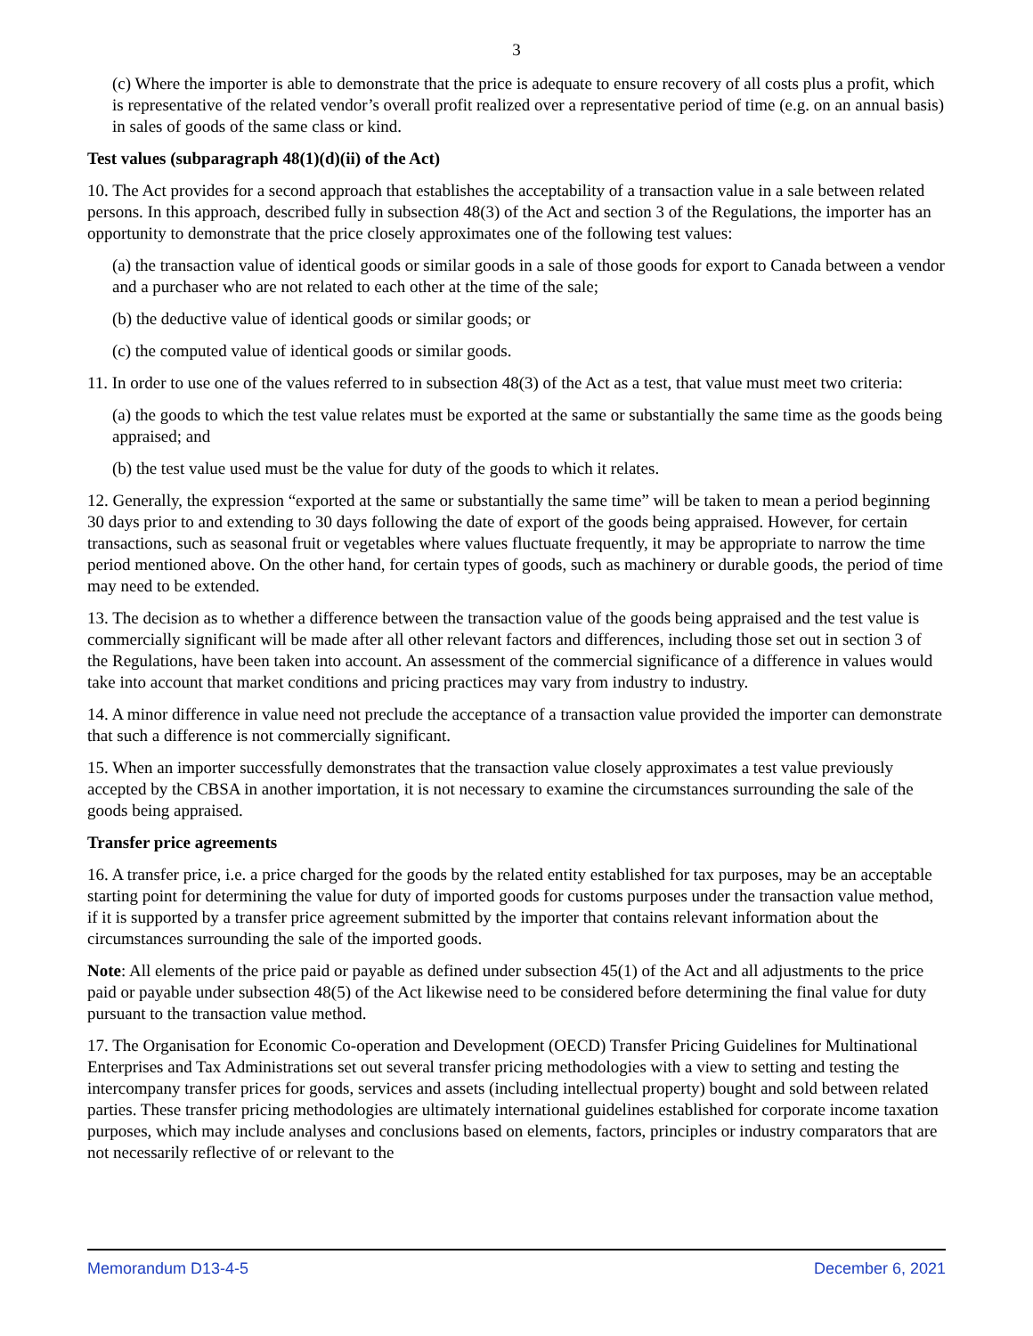3
(c) Where the importer is able to demonstrate that the price is adequate to ensure recovery of all costs plus a profit, which is representative of the related vendor’s overall profit realized over a representative period of time (e.g. on an annual basis) in sales of goods of the same class or kind.
Test values (subparagraph 48(1)(d)(ii) of the Act)
10. The Act provides for a second approach that establishes the acceptability of a transaction value in a sale between related persons. In this approach, described fully in subsection 48(3) of the Act and section 3 of the Regulations, the importer has an opportunity to demonstrate that the price closely approximates one of the following test values:
(a) the transaction value of identical goods or similar goods in a sale of those goods for export to Canada between a vendor and a purchaser who are not related to each other at the time of the sale;
(b) the deductive value of identical goods or similar goods; or
(c) the computed value of identical goods or similar goods.
11. In order to use one of the values referred to in subsection 48(3) of the Act as a test, that value must meet two criteria:
(a) the goods to which the test value relates must be exported at the same or substantially the same time as the goods being appraised; and
(b) the test value used must be the value for duty of the goods to which it relates.
12. Generally, the expression “exported at the same or substantially the same time” will be taken to mean a period beginning 30 days prior to and extending to 30 days following the date of export of the goods being appraised. However, for certain transactions, such as seasonal fruit or vegetables where values fluctuate frequently, it may be appropriate to narrow the time period mentioned above. On the other hand, for certain types of goods, such as machinery or durable goods, the period of time may need to be extended.
13. The decision as to whether a difference between the transaction value of the goods being appraised and the test value is commercially significant will be made after all other relevant factors and differences, including those set out in section 3 of the Regulations, have been taken into account. An assessment of the commercial significance of a difference in values would take into account that market conditions and pricing practices may vary from industry to industry.
14. A minor difference in value need not preclude the acceptance of a transaction value provided the importer can demonstrate that such a difference is not commercially significant.
15. When an importer successfully demonstrates that the transaction value closely approximates a test value previously accepted by the CBSA in another importation, it is not necessary to examine the circumstances surrounding the sale of the goods being appraised.
Transfer price agreements
16. A transfer price, i.e. a price charged for the goods by the related entity established for tax purposes, may be an acceptable starting point for determining the value for duty of imported goods for customs purposes under the transaction value method, if it is supported by a transfer price agreement submitted by the importer that contains relevant information about the circumstances surrounding the sale of the imported goods.
Note: All elements of the price paid or payable as defined under subsection 45(1) of the Act and all adjustments to the price paid or payable under subsection 48(5) of the Act likewise need to be considered before determining the final value for duty pursuant to the transaction value method.
17. The Organisation for Economic Co-operation and Development (OECD) Transfer Pricing Guidelines for Multinational Enterprises and Tax Administrations set out several transfer pricing methodologies with a view to setting and testing the intercompany transfer prices for goods, services and assets (including intellectual property) bought and sold between related parties. These transfer pricing methodologies are ultimately international guidelines established for corporate income taxation purposes, which may include analyses and conclusions based on elements, factors, principles or industry comparators that are not necessarily reflective of or relevant to the
Memorandum D13-4-5 December 6, 2021